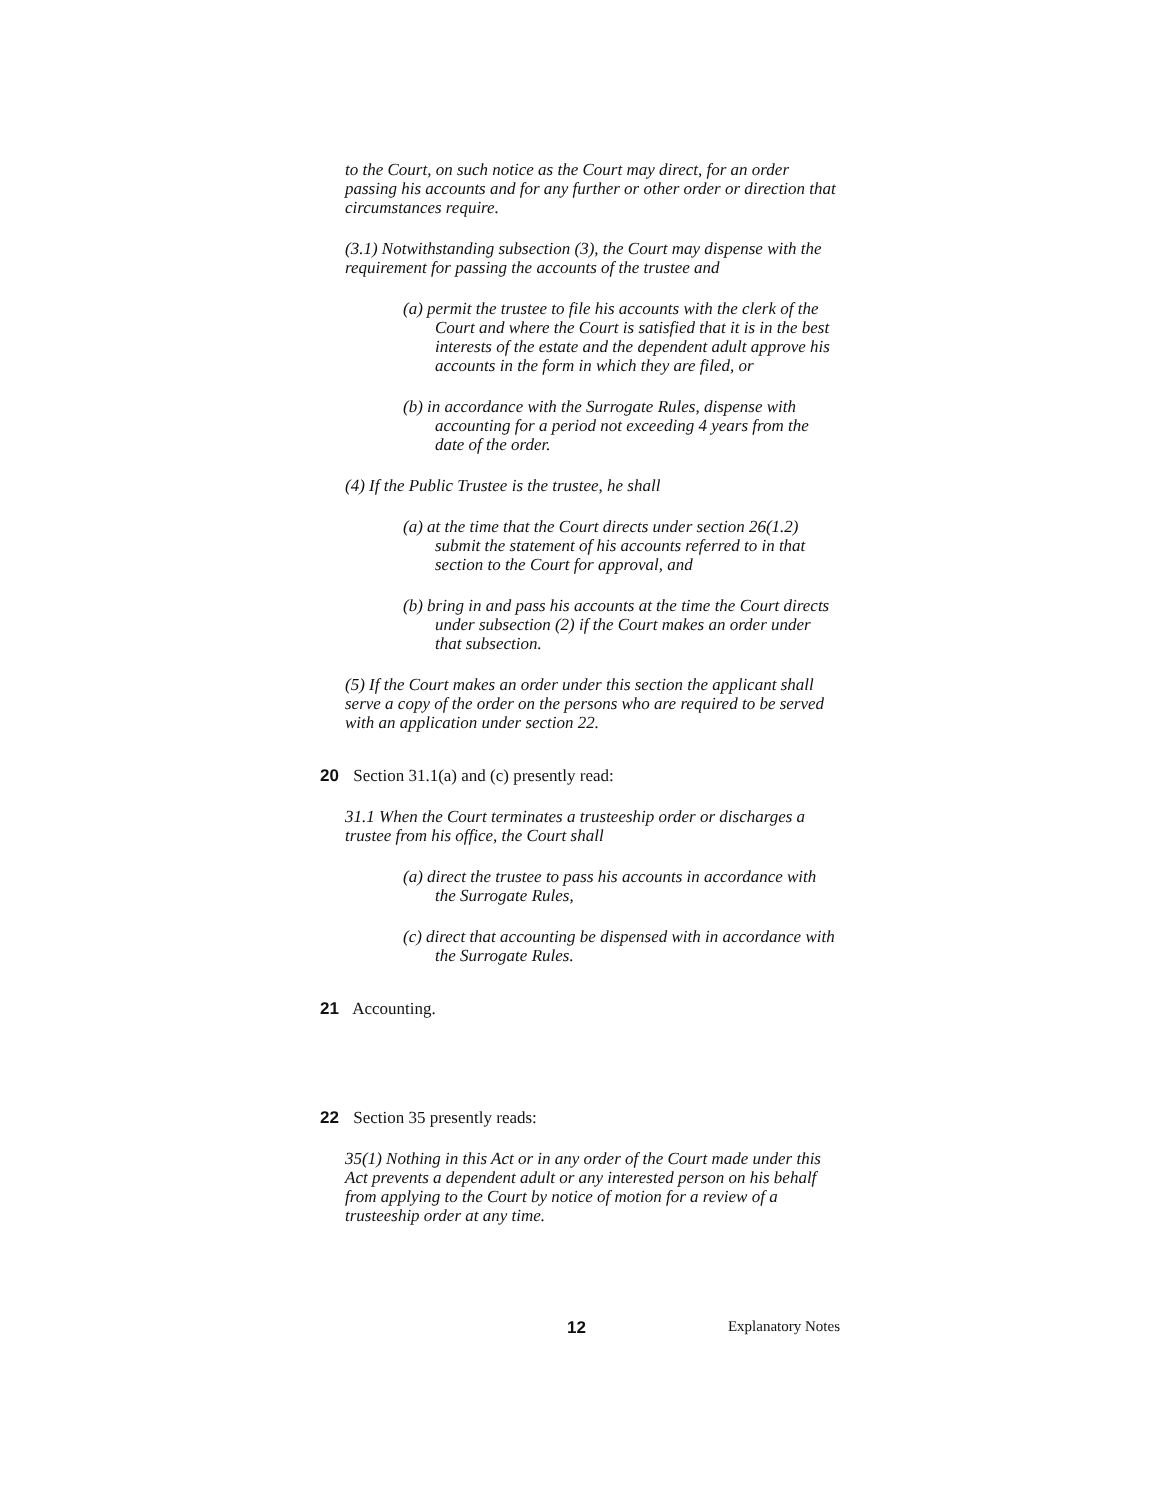to the Court, on such notice as the Court may direct, for an order passing his accounts and for any further or other order or direction that circumstances require.
(3.1) Notwithstanding subsection (3), the Court may dispense with the requirement for passing the accounts of the trustee and
(a) permit the trustee to file his accounts with the clerk of the Court and where the Court is satisfied that it is in the best interests of the estate and the dependent adult approve his accounts in the form in which they are filed, or
(b) in accordance with the Surrogate Rules, dispense with accounting for a period not exceeding 4 years from the date of the order.
(4) If the Public Trustee is the trustee, he shall
(a) at the time that the Court directs under section 26(1.2) submit the statement of his accounts referred to in that section to the Court for approval, and
(b) bring in and pass his accounts at the time the Court directs under subsection (2) if the Court makes an order under that subsection.
(5) If the Court makes an order under this section the applicant shall serve a copy of the order on the persons who are required to be served with an application under section 22.
20 Section 31.1(a) and (c) presently read:
31.1 When the Court terminates a trusteeship order or discharges a trustee from his office, the Court shall
(a) direct the trustee to pass his accounts in accordance with the Surrogate Rules,
(c) direct that accounting be dispensed with in accordance with the Surrogate Rules.
21 Accounting.
22 Section 35 presently reads:
35(1) Nothing in this Act or in any order of the Court made under this Act prevents a dependent adult or any interested person on his behalf from applying to the Court by notice of motion for a review of a trusteeship order at any time.
12 Explanatory Notes